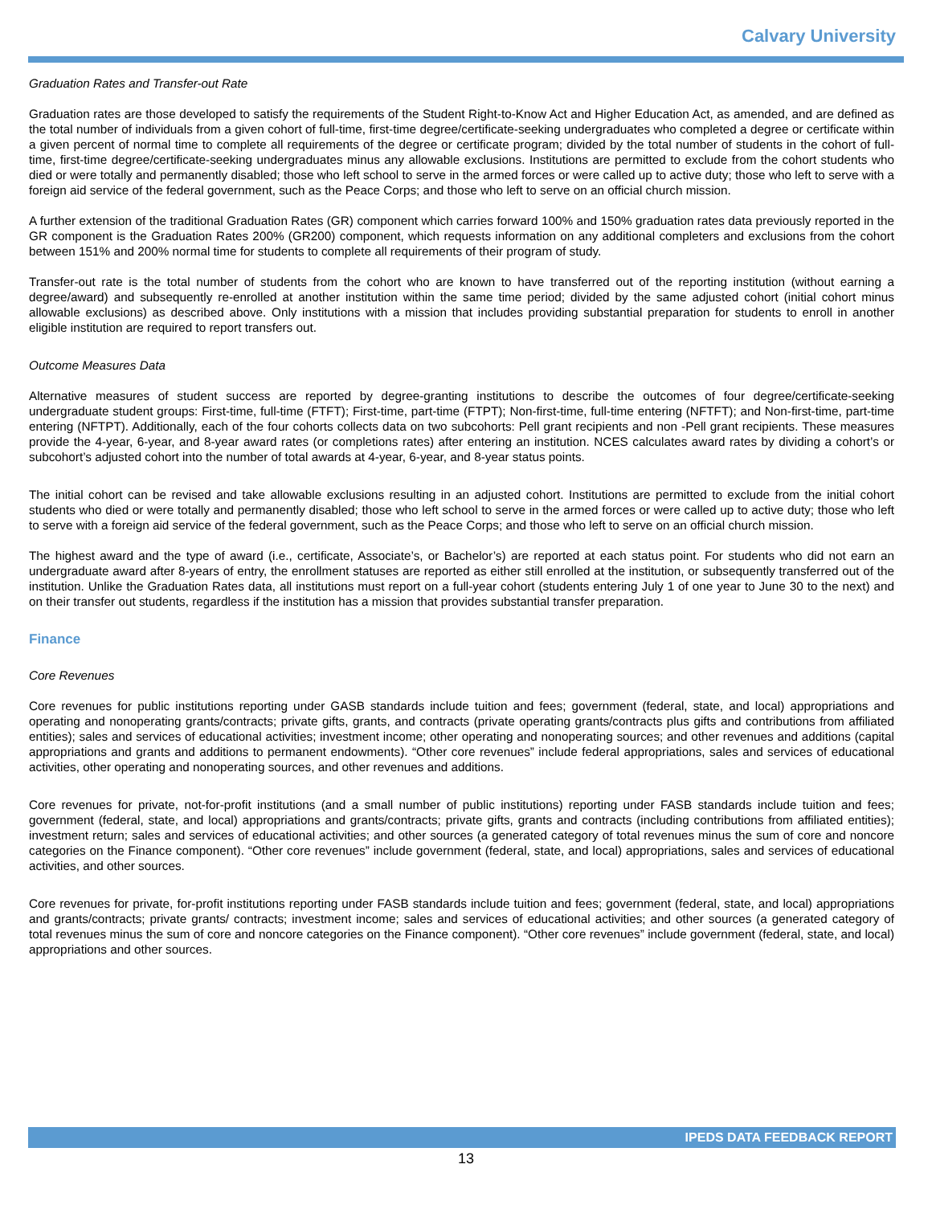Calvary University
Graduation Rates and Transfer-out Rate
Graduation rates are those developed to satisfy the requirements of the Student Right-to-Know Act and Higher Education Act, as amended, and are defined as the total number of individuals from a given cohort of full-time, first-time degree/certificate-seeking undergraduates who completed a degree or certificate within a given percent of normal time to complete all requirements of the degree or certificate program; divided by the total number of students in the cohort of full-time, first-time degree/certificate-seeking undergraduates minus any allowable exclusions. Institutions are permitted to exclude from the cohort students who died or were totally and permanently disabled; those who left school to serve in the armed forces or were called up to active duty; those who left to serve with a foreign aid service of the federal government, such as the Peace Corps; and those who left to serve on an official church mission.
A further extension of the traditional Graduation Rates (GR) component which carries forward 100% and 150% graduation rates data previously reported in the GR component is the Graduation Rates 200% (GR200) component, which requests information on any additional completers and exclusions from the cohort between 151% and 200% normal time for students to complete all requirements of their program of study.
Transfer-out rate is the total number of students from the cohort who are known to have transferred out of the reporting institution (without earning a degree/award) and subsequently re-enrolled at another institution within the same time period; divided by the same adjusted cohort (initial cohort minus allowable exclusions) as described above. Only institutions with a mission that includes providing substantial preparation for students to enroll in another eligible institution are required to report transfers out.
Outcome Measures Data
Alternative measures of student success are reported by degree-granting institutions to describe the outcomes of four degree/certificate-seeking undergraduate student groups: First-time, full-time (FTFT); First-time, part-time (FTPT); Non-first-time, full-time entering (NFTFT); and Non-first-time, part-time entering (NFTPT). Additionally, each of the four cohorts collects data on two subcohorts: Pell grant recipients and non -Pell grant recipients. These measures provide the 4-year, 6-year, and 8-year award rates (or completions rates) after entering an institution. NCES calculates award rates by dividing a cohort’s or subcohort’s adjusted cohort into the number of total awards at 4-year, 6-year, and 8-year status points.
The initial cohort can be revised and take allowable exclusions resulting in an adjusted cohort. Institutions are permitted to exclude from the initial cohort students who died or were totally and permanently disabled; those who left school to serve in the armed forces or were called up to active duty; those who left to serve with a foreign aid service of the federal government, such as the Peace Corps; and those who left to serve on an official church mission.
The highest award and the type of award (i.e., certificate, Associate’s, or Bachelor’s) are reported at each status point. For students who did not earn an undergraduate award after 8-years of entry, the enrollment statuses are reported as either still enrolled at the institution, or subsequently transferred out of the institution. Unlike the Graduation Rates data, all institutions must report on a full-year cohort (students entering July 1 of one year to June 30 to the next) and on their transfer out students, regardless if the institution has a mission that provides substantial transfer preparation.
Finance
Core Revenues
Core revenues for public institutions reporting under GASB standards include tuition and fees; government (federal, state, and local) appropriations and operating and nonoperating grants/contracts; private gifts, grants, and contracts (private operating grants/contracts plus gifts and contributions from affiliated entities); sales and services of educational activities; investment income; other operating and nonoperating sources; and other revenues and additions (capital appropriations and grants and additions to permanent endowments). “Other core revenues” include federal appropriations, sales and services of educational activities, other operating and nonoperating sources, and other revenues and additions.
Core revenues for private, not-for-profit institutions (and a small number of public institutions) reporting under FASB standards include tuition and fees; government (federal, state, and local) appropriations and grants/contracts; private gifts, grants and contracts (including contributions from affiliated entities); investment return; sales and services of educational activities; and other sources (a generated category of total revenues minus the sum of core and noncore categories on the Finance component). “Other core revenues” include government (federal, state, and local) appropriations, sales and services of educational activities, and other sources.
Core revenues for private, for-profit institutions reporting under FASB standards include tuition and fees; government (federal, state, and local) appropriations and grants/contracts; private grants/ contracts; investment income; sales and services of educational activities; and other sources (a generated category of total revenues minus the sum of core and noncore categories on the Finance component). “Other core revenues” include government (federal, state, and local) appropriations and other sources.
IPEDS DATA FEEDBACK REPORT
13